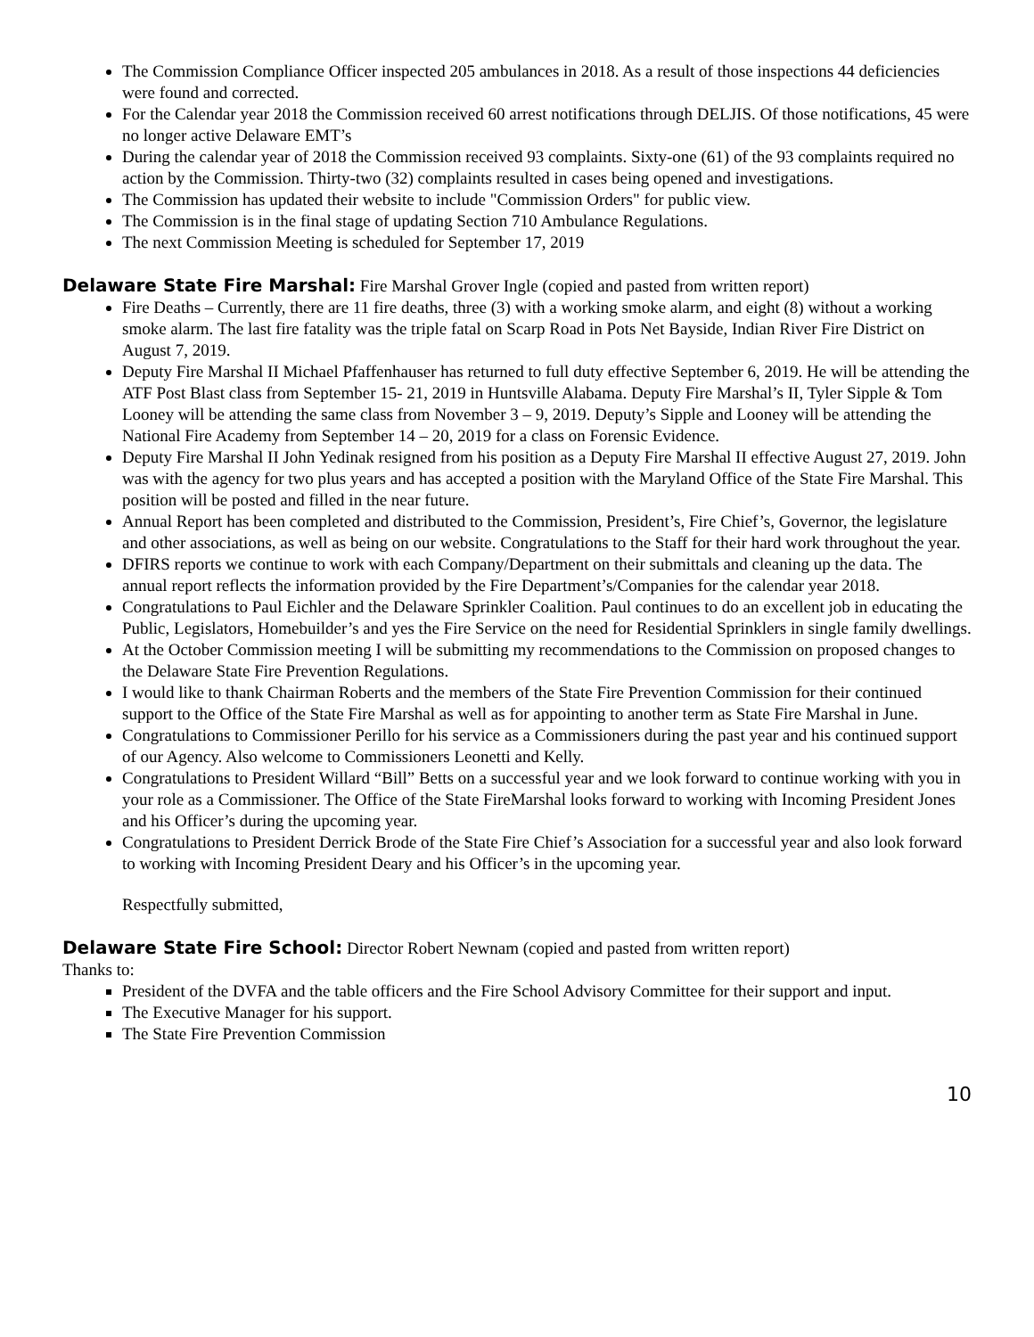The Commission Compliance Officer inspected 205 ambulances in 2018. As a result of those inspections 44 deficiencies were found and corrected.
For the Calendar year 2018 the Commission received 60 arrest notifications through DELJIS. Of those notifications, 45 were no longer active Delaware EMT’s
During the calendar year of 2018 the Commission received 93 complaints. Sixty-one (61) of the 93 complaints required no action by the Commission. Thirty-two (32) complaints resulted in cases being opened and investigations.
The Commission has updated their website to include "Commission Orders" for public view.
The Commission is in the final stage of updating Section 710 Ambulance Regulations.
The next Commission Meeting is scheduled for September 17, 2019
Delaware State Fire Marshal:
Fire Marshal Grover Ingle (copied and pasted from written report)
Fire Deaths – Currently, there are 11 fire deaths, three (3) with a working smoke alarm, and eight (8) without a working smoke alarm. The last fire fatality was the triple fatal on Scarp Road in Pots Net Bayside, Indian River Fire District on August 7, 2019.
Deputy Fire Marshal II Michael Pfaffenhauser has returned to full duty effective September 6, 2019. He will be attending the ATF Post Blast class from September 15- 21, 2019 in Huntsville Alabama. Deputy Fire Marshal’s II, Tyler Sipple & Tom Looney will be attending the same class from November 3 – 9, 2019. Deputy’s Sipple and Looney will be attending the National Fire Academy from September 14 – 20, 2019 for a class on Forensic Evidence.
Deputy Fire Marshal II John Yedinak resigned from his position as a Deputy Fire Marshal II effective August 27, 2019. John was with the agency for two plus years and has accepted a position with the Maryland Office of the State Fire Marshal. This position will be posted and filled in the near future.
Annual Report has been completed and distributed to the Commission, President’s, Fire Chief’s, Governor, the legislature and other associations, as well as being on our website. Congratulations to the Staff for their hard work throughout the year.
DFIRS reports we continue to work with each Company/Department on their submittals and cleaning up the data. The annual report reflects the information provided by the Fire Department’s/Companies for the calendar year 2018.
Congratulations to Paul Eichler and the Delaware Sprinkler Coalition. Paul continues to do an excellent job in educating the Public, Legislators, Homebuilder’s and yes the Fire Service on the need for Residential Sprinklers in single family dwellings.
At the October Commission meeting I will be submitting my recommendations to the Commission on proposed changes to the Delaware State Fire Prevention Regulations.
I would like to thank Chairman Roberts and the members of the State Fire Prevention Commission for their continued support to the Office of the State Fire Marshal as well as for appointing to another term as State Fire Marshal in June.
Congratulations to Commissioner Perillo for his service as a Commissioners during the past year and his continued support of our Agency. Also welcome to Commissioners Leonetti and Kelly.
Congratulations to President Willard “Bill” Betts on a successful year and we look forward to continue working with you in your role as a Commissioner. The Office of the State FireMarshal looks forward to working with Incoming President Jones and his Officer’s during the upcoming year.
Congratulations to President Derrick Brode of the State Fire Chief’s Association for a successful year and also look forward to working with Incoming President Deary and his Officer’s in the upcoming year.
Respectfully submitted,
Delaware State Fire School:
Director Robert Newnam (copied and pasted from written report)
Thanks to:
President of the DVFA and the table officers and the Fire School Advisory Committee for their support and input.
The Executive Manager for his support.
The State Fire Prevention Commission
10